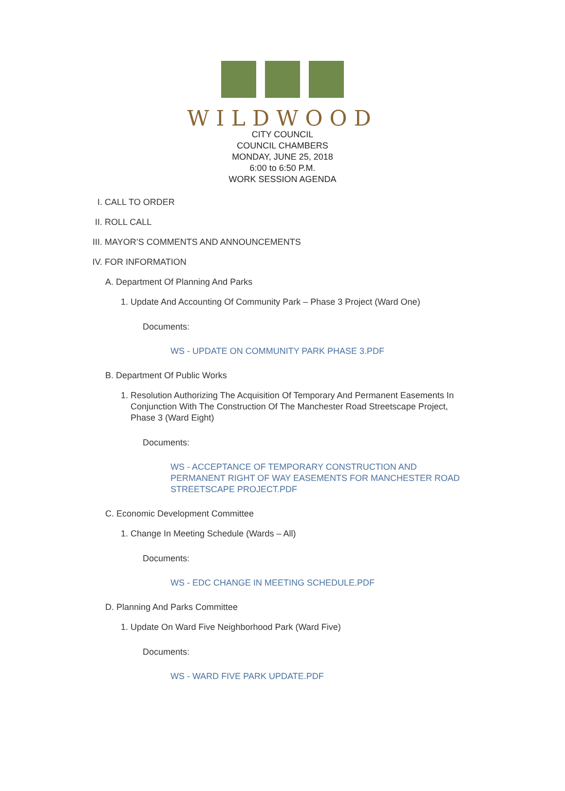WILDWOOD
CITY COUNCIL
COUNCIL CHAMBERS
MONDAY, JUNE 25, 2018
6:00 to 6:50 P.M.
WORK SESSION AGENDA
I. CALL TO ORDER
II. ROLL CALL
III. MAYOR’S COMMENTS AND ANNOUNCEMENTS
IV. FOR INFORMATION
A. Department Of Planning And Parks
1. Update And Accounting Of Community Park – Phase 3 Project (Ward One)
Documents:
WS - UPDATE ON COMMUNITY PARK PHASE 3.PDF
B. Department Of Public Works
1. Resolution Authorizing The Acquisition Of Temporary And Permanent Easements In Conjunction With The Construction Of The Manchester Road Streetscape Project, Phase 3 (Ward Eight)
Documents:
WS - ACCEPTANCE OF TEMPORARY CONSTRUCTION AND PERMANENT RIGHT OF WAY EASEMENTS FOR MANCHESTER ROAD STREETSCAPE PROJECT.PDF
C. Economic Development Committee
1. Change In Meeting Schedule (Wards – All)
Documents:
WS - EDC CHANGE IN MEETING SCHEDULE.PDF
D. Planning And Parks Committee
1. Update On Ward Five Neighborhood Park (Ward Five)
Documents:
WS - WARD FIVE PARK UPDATE.PDF